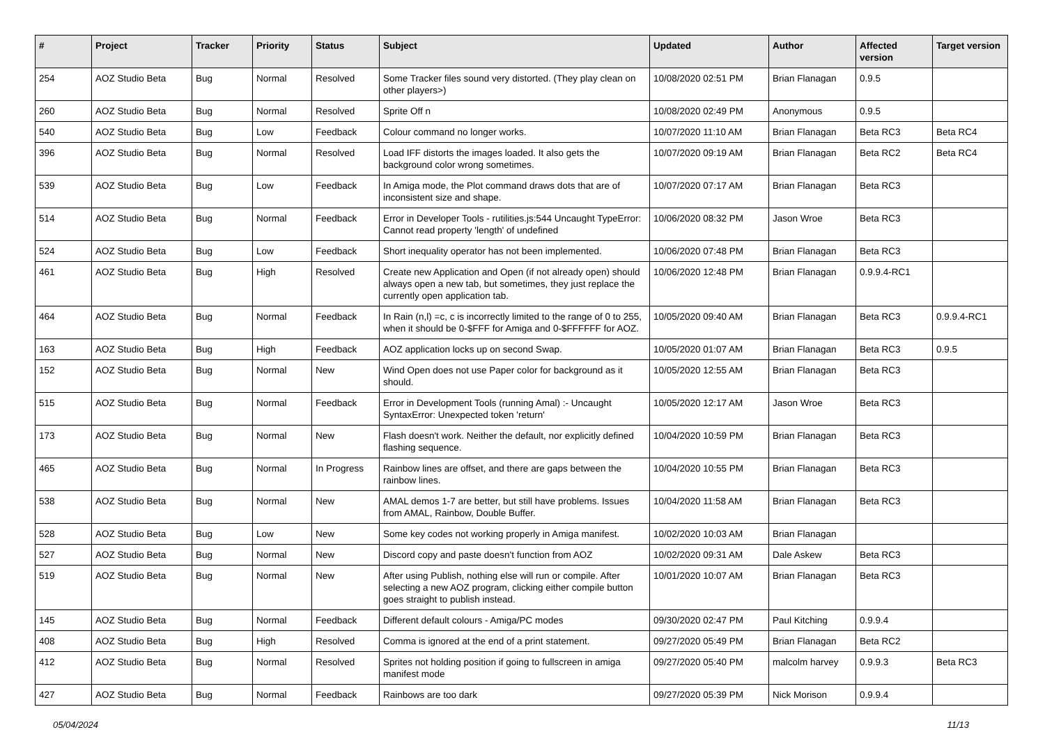| # | Project | Tracker | Priority | Status | Subject | Updated | Author | Affected version | Target version |
| --- | --- | --- | --- | --- | --- | --- | --- | --- | --- |
| 254 | AOZ Studio Beta | Bug | Normal | Resolved | Some Tracker files sound very distorted. (They play clean on other players>) | 10/08/2020 02:51 PM | Brian Flanagan | 0.9.5 | |
| 260 | AOZ Studio Beta | Bug | Normal | Resolved | Sprite Off n | 10/08/2020 02:49 PM | Anonymous | 0.9.5 | |
| 540 | AOZ Studio Beta | Bug | Low | Feedback | Colour command no longer works. | 10/07/2020 11:10 AM | Brian Flanagan | Beta RC3 | Beta RC4 |
| 396 | AOZ Studio Beta | Bug | Normal | Resolved | Load IFF distorts the images loaded. It also gets the background color wrong sometimes. | 10/07/2020 09:19 AM | Brian Flanagan | Beta RC2 | Beta RC4 |
| 539 | AOZ Studio Beta | Bug | Low | Feedback | In Amiga mode, the Plot command draws dots that are of inconsistent size and shape. | 10/07/2020 07:17 AM | Brian Flanagan | Beta RC3 | |
| 514 | AOZ Studio Beta | Bug | Normal | Feedback | Error in Developer Tools - rutilities.js:544 Uncaught TypeError: Cannot read property 'length' of undefined | 10/06/2020 08:32 PM | Jason Wroe | Beta RC3 | |
| 524 | AOZ Studio Beta | Bug | Low | Feedback | Short inequality operator has not been implemented. | 10/06/2020 07:48 PM | Brian Flanagan | Beta RC3 | |
| 461 | AOZ Studio Beta | Bug | High | Resolved | Create new Application and Open (if not already open) should always open a new tab, but sometimes, they just replace the currently open application tab. | 10/06/2020 12:48 PM | Brian Flanagan | 0.9.9.4-RC1 | |
| 464 | AOZ Studio Beta | Bug | Normal | Feedback | In Rain (n,l) =c, c is incorrectly limited to the range of 0 to 255, when it should be 0-$FFF for Amiga and 0-$FFFFFF for AOZ. | 10/05/2020 09:40 AM | Brian Flanagan | Beta RC3 | 0.9.9.4-RC1 |
| 163 | AOZ Studio Beta | Bug | High | Feedback | AOZ application locks up on second Swap. | 10/05/2020 01:07 AM | Brian Flanagan | Beta RC3 | 0.9.5 |
| 152 | AOZ Studio Beta | Bug | Normal | New | Wind Open does not use Paper color for background as it should. | 10/05/2020 12:55 AM | Brian Flanagan | Beta RC3 | |
| 515 | AOZ Studio Beta | Bug | Normal | Feedback | Error in Development Tools (running Amal) :- Uncaught SyntaxError: Unexpected token 'return' | 10/05/2020 12:17 AM | Jason Wroe | Beta RC3 | |
| 173 | AOZ Studio Beta | Bug | Normal | New | Flash doesn't work. Neither the default, nor explicitly defined flashing sequence. | 10/04/2020 10:59 PM | Brian Flanagan | Beta RC3 | |
| 465 | AOZ Studio Beta | Bug | Normal | In Progress | Rainbow lines are offset, and there are gaps between the rainbow lines. | 10/04/2020 10:55 PM | Brian Flanagan | Beta RC3 | |
| 538 | AOZ Studio Beta | Bug | Normal | New | AMAL demos 1-7 are better, but still have problems. Issues from AMAL, Rainbow, Double Buffer. | 10/04/2020 11:58 AM | Brian Flanagan | Beta RC3 | |
| 528 | AOZ Studio Beta | Bug | Low | New | Some key codes not working properly in Amiga manifest. | 10/02/2020 10:03 AM | Brian Flanagan | | |
| 527 | AOZ Studio Beta | Bug | Normal | New | Discord copy and paste doesn't function from AOZ | 10/02/2020 09:31 AM | Dale Askew | Beta RC3 | |
| 519 | AOZ Studio Beta | Bug | Normal | New | After using Publish, nothing else will run or compile. After selecting a new AOZ program, clicking either compile button goes straight to publish instead. | 10/01/2020 10:07 AM | Brian Flanagan | Beta RC3 | |
| 145 | AOZ Studio Beta | Bug | Normal | Feedback | Different default colours - Amiga/PC modes | 09/30/2020 02:47 PM | Paul Kitching | 0.9.9.4 | |
| 408 | AOZ Studio Beta | Bug | High | Resolved | Comma is ignored at the end of a print statement. | 09/27/2020 05:49 PM | Brian Flanagan | Beta RC2 | |
| 412 | AOZ Studio Beta | Bug | Normal | Resolved | Sprites not holding position if going to fullscreen in amiga manifest mode | 09/27/2020 05:40 PM | malcolm harvey | 0.9.9.3 | Beta RC3 |
| 427 | AOZ Studio Beta | Bug | Normal | Feedback | Rainbows are too dark | 09/27/2020 05:39 PM | Nick Morison | 0.9.9.4 | |
05/04/2024 11/13